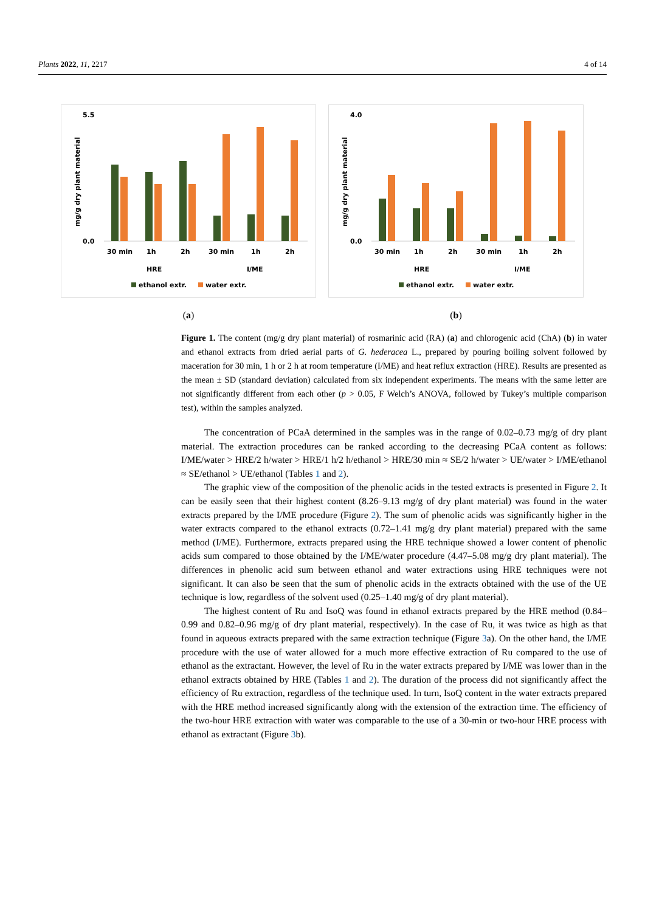Plants 2022, 11, 2217 4 of 14
mg/g dry plant material
5.5
0.0
30 min
1h
2h
30 min
1h
2h
HRE
I/ME
ethanol extr.
water extr.
(a)
mg/g dry plant material
4.0
0.0
30 min
1h
2h
30 min
1h
2h
HRE
I/ME
ethanol extr.
water extr.
(b)
Figure 1. The content (mg/g dry plant material) of rosmarinic acid (RA) (a) and chlorogenic acid (ChA) (b) in water and ethanol extracts from dried aerial parts of G. hederacea L., prepared by pouring boiling solvent followed by maceration for 30 min, 1 h or 2 h at room temperature (I/ME) and heat reflux extraction (HRE). Results are presented as the mean ± SD (standard deviation) calculated from six independent experiments. The means with the same letter are not significantly different from each other (p > 0.05, F Welch’s ANOVA, followed by Tukey’s multiple comparison test), within the samples analyzed.
The concentration of PCaA determined in the samples was in the range of 0.02–0.73 mg/g of dry plant material. The extraction procedures can be ranked according to the decreasing PCaA content as follows: I/ME/water > HRE/2 h/water > HRE/1 h/2 h/ethanol > HRE/30 min ≈ SE/2 h/water > UE/water > I/ME/ethanol ≈ SE/ethanol > UE/ethanol (Tables 1 and 2).
The graphic view of the composition of the phenolic acids in the tested extracts is presented in Figure 2. It can be easily seen that their highest content (8.26–9.13 mg/g of dry plant material) was found in the water extracts prepared by the I/ME procedure (Figure 2). The sum of phenolic acids was significantly higher in the water extracts compared to the ethanol extracts (0.72–1.41 mg/g dry plant material) prepared with the same method (I/ME). Furthermore, extracts prepared using the HRE technique showed a lower content of phenolic acids sum compared to those obtained by the I/ME/water procedure (4.47–5.08 mg/g dry plant material). The differences in phenolic acid sum between ethanol and water extractions using HRE techniques were not significant. It can also be seen that the sum of phenolic acids in the extracts obtained with the use of the UE technique is low, regardless of the solvent used (0.25–1.40 mg/g of dry plant material).
The highest content of Ru and IsoQ was found in ethanol extracts prepared by the HRE method (0.84–0.99 and 0.82–0.96 mg/g of dry plant material, respectively). In the case of Ru, it was twice as high as that found in aqueous extracts prepared with the same extraction technique (Figure 3a). On the other hand, the I/ME procedure with the use of water allowed for a much more effective extraction of Ru compared to the use of ethanol as the extractant. However, the level of Ru in the water extracts prepared by I/ME was lower than in the ethanol extracts obtained by HRE (Tables 1 and 2). The duration of the process did not significantly affect the efficiency of Ru extraction, regardless of the technique used. In turn, IsoQ content in the water extracts prepared with the HRE method increased significantly along with the extension of the extraction time. The efficiency of the two-hour HRE extraction with water was comparable to the use of a 30-min or two-hour HRE process with ethanol as extractant (Figure 3b).